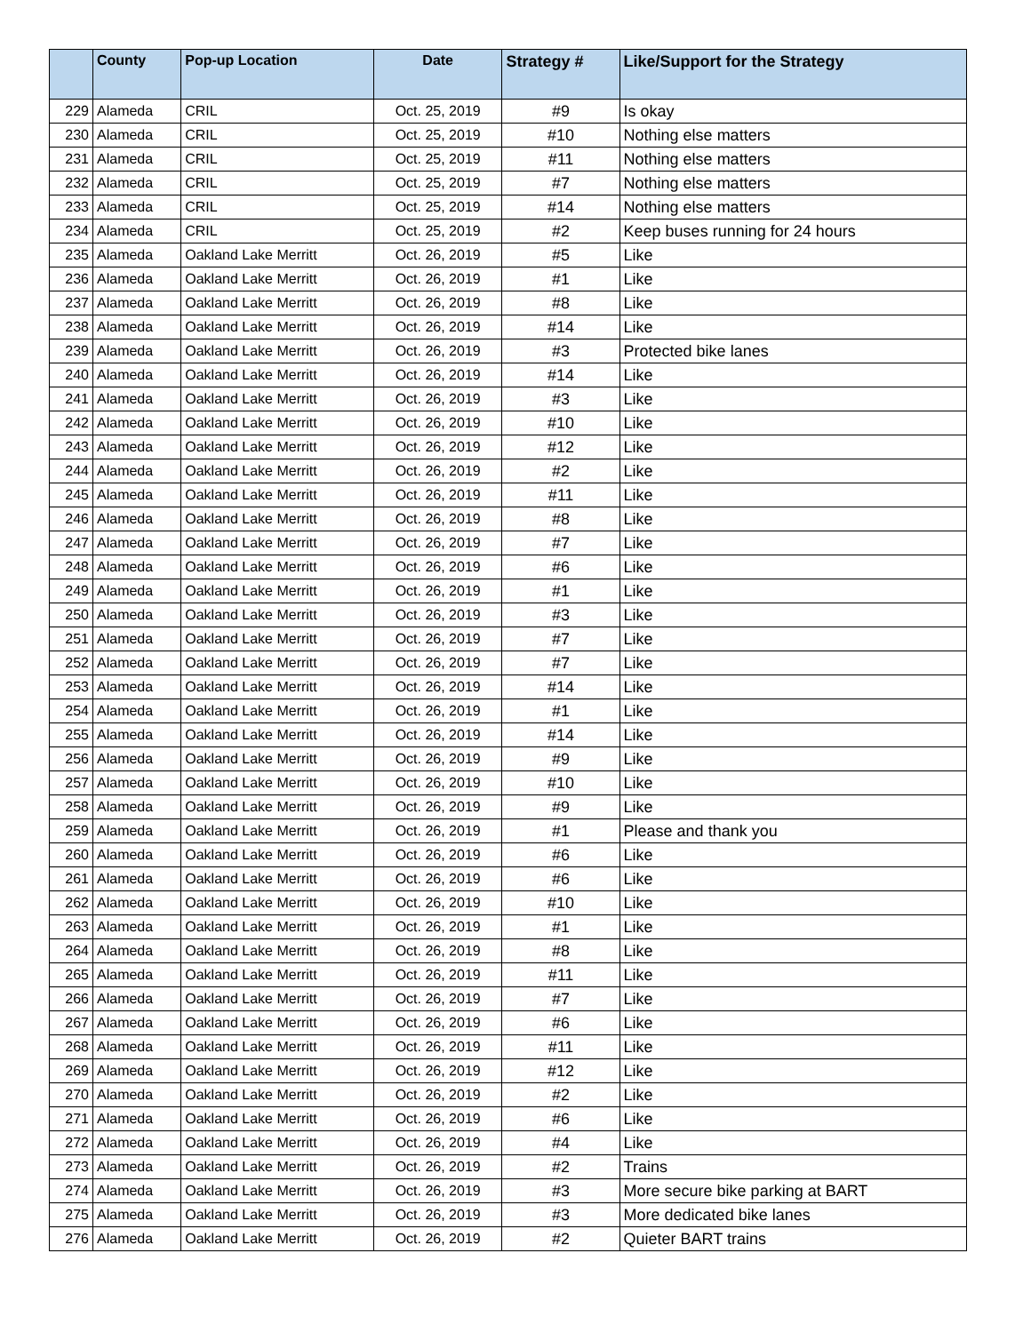| | County | Pop-up Location | Date | Strategy # | Like/Support for the Strategy |
| --- | --- | --- | --- | --- | --- |
| 229 | Alameda | CRIL | Oct. 25, 2019 | #9 | Is okay |
| 230 | Alameda | CRIL | Oct. 25, 2019 | #10 | Nothing else matters |
| 231 | Alameda | CRIL | Oct. 25, 2019 | #11 | Nothing else matters |
| 232 | Alameda | CRIL | Oct. 25, 2019 | #7 | Nothing else matters |
| 233 | Alameda | CRIL | Oct. 25, 2019 | #14 | Nothing else matters |
| 234 | Alameda | CRIL | Oct. 25, 2019 | #2 | Keep buses running for 24 hours |
| 235 | Alameda | Oakland Lake Merritt | Oct. 26, 2019 | #5 | Like |
| 236 | Alameda | Oakland Lake Merritt | Oct. 26, 2019 | #1 | Like |
| 237 | Alameda | Oakland Lake Merritt | Oct. 26, 2019 | #8 | Like |
| 238 | Alameda | Oakland Lake Merritt | Oct. 26, 2019 | #14 | Like |
| 239 | Alameda | Oakland Lake Merritt | Oct. 26, 2019 | #3 | Protected bike lanes |
| 240 | Alameda | Oakland Lake Merritt | Oct. 26, 2019 | #14 | Like |
| 241 | Alameda | Oakland Lake Merritt | Oct. 26, 2019 | #3 | Like |
| 242 | Alameda | Oakland Lake Merritt | Oct. 26, 2019 | #10 | Like |
| 243 | Alameda | Oakland Lake Merritt | Oct. 26, 2019 | #12 | Like |
| 244 | Alameda | Oakland Lake Merritt | Oct. 26, 2019 | #2 | Like |
| 245 | Alameda | Oakland Lake Merritt | Oct. 26, 2019 | #11 | Like |
| 246 | Alameda | Oakland Lake Merritt | Oct. 26, 2019 | #8 | Like |
| 247 | Alameda | Oakland Lake Merritt | Oct. 26, 2019 | #7 | Like |
| 248 | Alameda | Oakland Lake Merritt | Oct. 26, 2019 | #6 | Like |
| 249 | Alameda | Oakland Lake Merritt | Oct. 26, 2019 | #1 | Like |
| 250 | Alameda | Oakland Lake Merritt | Oct. 26, 2019 | #3 | Like |
| 251 | Alameda | Oakland Lake Merritt | Oct. 26, 2019 | #7 | Like |
| 252 | Alameda | Oakland Lake Merritt | Oct. 26, 2019 | #7 | Like |
| 253 | Alameda | Oakland Lake Merritt | Oct. 26, 2019 | #14 | Like |
| 254 | Alameda | Oakland Lake Merritt | Oct. 26, 2019 | #1 | Like |
| 255 | Alameda | Oakland Lake Merritt | Oct. 26, 2019 | #14 | Like |
| 256 | Alameda | Oakland Lake Merritt | Oct. 26, 2019 | #9 | Like |
| 257 | Alameda | Oakland Lake Merritt | Oct. 26, 2019 | #10 | Like |
| 258 | Alameda | Oakland Lake Merritt | Oct. 26, 2019 | #9 | Like |
| 259 | Alameda | Oakland Lake Merritt | Oct. 26, 2019 | #1 | Please and thank you |
| 260 | Alameda | Oakland Lake Merritt | Oct. 26, 2019 | #6 | Like |
| 261 | Alameda | Oakland Lake Merritt | Oct. 26, 2019 | #6 | Like |
| 262 | Alameda | Oakland Lake Merritt | Oct. 26, 2019 | #10 | Like |
| 263 | Alameda | Oakland Lake Merritt | Oct. 26, 2019 | #1 | Like |
| 264 | Alameda | Oakland Lake Merritt | Oct. 26, 2019 | #8 | Like |
| 265 | Alameda | Oakland Lake Merritt | Oct. 26, 2019 | #11 | Like |
| 266 | Alameda | Oakland Lake Merritt | Oct. 26, 2019 | #7 | Like |
| 267 | Alameda | Oakland Lake Merritt | Oct. 26, 2019 | #6 | Like |
| 268 | Alameda | Oakland Lake Merritt | Oct. 26, 2019 | #11 | Like |
| 269 | Alameda | Oakland Lake Merritt | Oct. 26, 2019 | #12 | Like |
| 270 | Alameda | Oakland Lake Merritt | Oct. 26, 2019 | #2 | Like |
| 271 | Alameda | Oakland Lake Merritt | Oct. 26, 2019 | #6 | Like |
| 272 | Alameda | Oakland Lake Merritt | Oct. 26, 2019 | #4 | Like |
| 273 | Alameda | Oakland Lake Merritt | Oct. 26, 2019 | #2 | Trains |
| 274 | Alameda | Oakland Lake Merritt | Oct. 26, 2019 | #3 | More secure bike parking at BART |
| 275 | Alameda | Oakland Lake Merritt | Oct. 26, 2019 | #3 | More dedicated bike lanes |
| 276 | Alameda | Oakland Lake Merritt | Oct. 26, 2019 | #2 | Quieter BART trains |